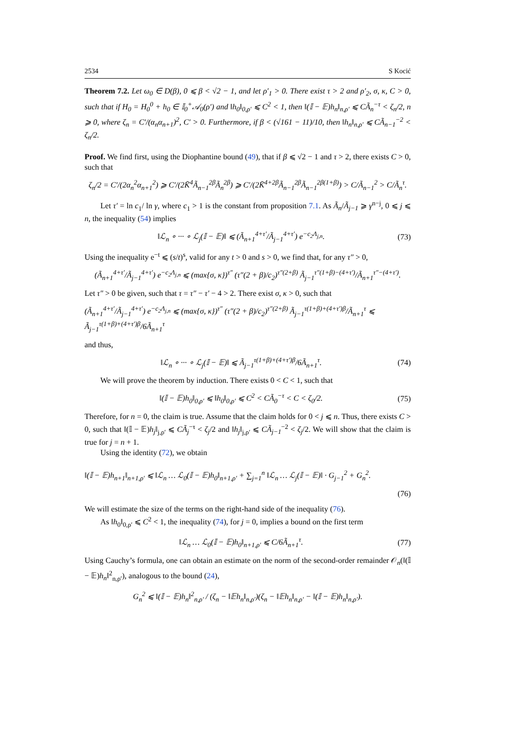2534 S Kocić
Theorem 7.2. Let ω<sub>0</sub> ∈ D(β), 0 ⩽ β < √2 − 1, and let ρ′<sub>1</sub> > 0. There exist τ > 2 and ρ′<sub>2</sub>, σ, κ, C > 0, such that if H<sub>0</sub> = H<sub>0</sub><sup>0</sup> + h<sub>0</sub> ∈ 𝕀<sub>0</sub><sup>+</sup>𝒜<sub>0</sub>(ρ′) and ‖h<sub>0</sub>‖<sub>0,ρ′</sub> ⩽ C<sup>2</sup> < 1, then ‖(𝕀 − 𝔼)h<sub>n</sub>‖<sub>n,ρ′</sub> ⩽ CÃ<sub>n</sub><sup>−τ</sup> < ζ<sub>n</sub>/2, n ⩾ 0, where ζ<sub>n</sub> = C′/(α<sub>n</sub>α<sub>n+1</sub>)<sup>2</sup>, C′ > 0. Furthermore, if β < (√161 − 11)/10, then ‖h<sub>n</sub>‖<sub>n,ρ′</sub> ⩽ CÃ<sub>n−1</sub><sup>−2</sup> < ζ<sub>n</sub>/2.
Proof. We find first, using the Diophantine bound (49), that if β ⩽ √2 − 1 and τ > 2, there exists C > 0, such that
ζ<sub>n</sub>/2 = C′/(2α<sub>n</sub><sup>2</sup>α<sub>n+1</sub><sup>2</sup>) ⩾ C′/(2K̃<sup>4</sup>Ã<sub>n−1</sub><sup>2β</sup>Ã<sub>n</sub><sup>2β</sup>) ⩾ C′/(2K̃<sup>4+2β</sup>Ã<sub>n−1</sub><sup>2β</sup>Ã<sub>n−1</sub><sup>2β(1+β)</sup>) > C/Ã<sub>n−1</sub><sup>2</sup> > C/Ã<sub>n</sub><sup>τ</sup>.
Let τ′ = ln c<sub>1</sub>/ ln γ, where c<sub>1</sub> > 1 is the constant from proposition 7.1. As Ã<sub>n</sub>/Ã<sub>j−1</sub> ⩾ γ<sup>n−j</sup>, 0 ⩽ j ⩽ n, the inequality (54) implies
‖ℒ<sub>n</sub> ∘ ··· ∘ ℒ<sub>j</sub>(𝕀 − 𝔼)‖ ⩽ (Ã<sub>n+1</sub><sup>4+τ′</sup>/Ã<sub>j−1</sub><sup>4+τ′</sup>) e<sup>−c<sub>2</sub>Λ<sub>j,n</sub></sup>. (73)
Using the inequality e<sup>−t</sup> ⩽ (s/t)<sup>s</sup>, valid for any t > 0 and s > 0, we find that, for any τ″ > 0,
(Ã<sub>n+1</sub><sup>4+τ′</sup>/Ã<sub>j−1</sub><sup>4+τ′</sup>) e<sup>−c<sub>2</sub>Λ<sub>j,n</sub></sup> ⩽ (max{σ, κ})<sup>τ″</sup> (τ″(2 + β)/c<sub>2</sub>)<sup>τ″(2+β)</sup> Ã<sub>j−1</sub><sup>τ″(1+β)−(4+τ′)</sup>/Ã<sub>n+1</sub><sup>τ″−(4+τ′)</sup>.
Let τ″ > 0 be given, such that τ = τ″ − τ′ − 4 > 2. There exist σ, κ > 0, such that
(Ã<sub>n+1</sub><sup>4+τ′</sup>/Ã<sub>j−1</sub><sup>4+τ′</sup>) e<sup>−c<sub>2</sub>Λ<sub>j,n</sub></sup> ⩽ (max{σ, κ})<sup>τ″</sup> (τ″(2 + β)/c<sub>2</sub>)<sup>τ″(2+β)</sup> Ã<sub>j−1</sub><sup>τ(1+β)+(4+τ′)β</sup>/Ã<sub>n+1</sub><sup>τ</sup> ⩽ Ã<sub>j−1</sub><sup>τ(1+β)+(4+τ′)β</sup>/6Ã<sub>n+1</sub><sup>τ</sup>
and thus,
‖ℒ<sub>n</sub> ∘ ··· ∘ ℒ<sub>j</sub>(𝕀 − 𝔼)‖ ⩽ Ã<sub>j−1</sub><sup>τ(1+β)+(4+τ′)β</sup>/6Ã<sub>n+1</sub><sup>τ</sup>. (74)
We will prove the theorem by induction. There exists 0 < C < 1, such that
‖(𝕀 − 𝔼)h<sub>0</sub>‖<sub>0,ρ′</sub> ⩽ ‖h<sub>0</sub>‖<sub>0,ρ′</sub> ⩽ C<sup>2</sup> < CÃ<sub>0</sub><sup>−τ</sup> < C < ζ<sub>0</sub>/2. (75)
Therefore, for n = 0, the claim is true. Assume that the claim holds for 0 < j ⩽ n. Thus, there exists C > 0, such that ‖(𝕀 − 𝔼)h<sub>j</sub>‖<sub>j,ρ′</sub> ⩽ CÃ<sub>j</sub><sup>−τ</sup> < ζ<sub>j</sub>/2 and ‖h<sub>j</sub>‖<sub>j,ρ′</sub> ⩽ CÃ<sub>j−1</sub><sup>−2</sup> < ζ<sub>j</sub>/2. We will show that the claim is true for j = n + 1.
Using the identity (72), we obtain
‖(𝕀 − 𝔼)h<sub>n+1</sub>‖<sub>n+1,ρ′</sub> ⩽ ‖ℒ<sub>n</sub> … ℒ<sub>0</sub>(𝕀 − 𝔼)h<sub>0</sub>‖<sub>n+1,ρ′</sub> + ∑<sub>j=1</sub><sup>n</sup> ‖ℒ<sub>n</sub> … ℒ<sub>j</sub>(𝕀 − 𝔼)‖ · G<sub>j−1</sub><sup>2</sup> + G<sub>n</sub><sup>2</sup>.
(76)
We will estimate the size of the terms on the right-hand side of the inequality (76).
As ‖h<sub>0</sub>‖<sub>0,ρ′</sub> ⩽ C<sup>2</sup> < 1, the inequality (74), for j = 0, implies a bound on the first term
‖ℒ<sub>n</sub> … ℒ<sub>0</sub>(𝕀 − 𝔼)h<sub>0</sub>‖<sub>n+1,ρ′</sub> ⩽ C/6Ã<sub>n+1</sub><sup>τ</sup>. (77)
Using Cauchy’s formula, one can obtain an estimate on the norm of the second-order remainder 𝒪<sub>n</sub>(‖(𝕀 − 𝔼)h<sub>n</sub>‖<sup>2</sup><sub>n,ρ′</sub>), analogous to the bound (24),
G<sub>n</sub><sup>2</sup> ⩽ ‖(𝕀 − 𝔼)h<sub>n</sub>‖<sup>2</sup><sub>n,ρ′</sub> / (ζ<sub>n</sub> − ‖𝔼h<sub>n</sub>‖<sub>n,ρ′</sub>)(ζ<sub>n</sub> − ‖𝔼h<sub>n</sub>‖<sub>n,ρ′</sub> − ‖(𝕀 − 𝔼)h<sub>n</sub>‖<sub>n,ρ′</sub>).